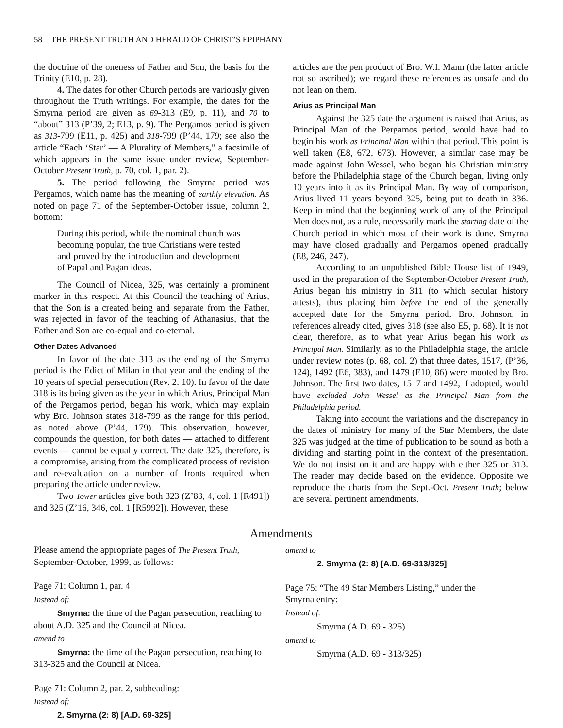58 THE PRESENT TRUTH AND HERALD OF CHRIST’S EPIPHANY
the doctrine of the oneness of Father and Son, the basis for the Trinity (E10, p. 28).
4. The dates for other Church periods are variously given throughout the Truth writings. For example, the dates for the Smyrna period are given as 69-313 (E9, p. 11), and 70 to “about” 313 (P’39, 2; E13, p. 9). The Pergamos period is given as 313-799 (E11, p. 425) and 318-799 (P’44, 179; see also the article “Each ‘Star’ — A Plurality of Members,” a facsimile of which appears in the same issue under review, September-October Present Truth, p. 70, col. 1, par. 2).
5. The period following the Smyrna period was Pergamos, which name has the meaning of earthly elevation. As noted on page 71 of the September-October issue, column 2, bottom:
During this period, while the nominal church was becoming popular, the true Christians were tested and proved by the introduction and development of Papal and Pagan ideas.
The Council of Nicea, 325, was certainly a prominent marker in this respect. At this Council the teaching of Arius, that the Son is a created being and separate from the Father, was rejected in favor of the teaching of Athanasius, that the Father and Son are co-equal and co-eternal.
Other Dates Advanced
In favor of the date 313 as the ending of the Smyrna period is the Edict of Milan in that year and the ending of the 10 years of special persecution (Rev. 2: 10). In favor of the date 318 is its being given as the year in which Arius, Principal Man of the Pergamos period, began his work, which may explain why Bro. Johnson states 318-799 as the range for this period, as noted above (P’44, 179). This observation, however, compounds the question, for both dates — attached to different events — cannot be equally correct. The date 325, therefore, is a compromise, arising from the complicated process of revision and re-evaluation on a number of fronts required when preparing the article under review.
Two Tower articles give both 323 (Z’83, 4, col. 1 [R491]) and 325 (Z’16, 346, col. 1 [R5992]). However, these
articles are the pen product of Bro. W.I. Mann (the latter article not so ascribed); we regard these references as unsafe and do not lean on them.
Arius as Principal Man
Against the 325 date the argument is raised that Arius, as Principal Man of the Pergamos period, would have had to begin his work as Principal Man within that period. This point is well taken (E8, 672, 673). However, a similar case may be made against John Wessel, who began his Christian ministry before the Philadelphia stage of the Church began, living only 10 years into it as its Principal Man. By way of comparison, Arius lived 11 years beyond 325, being put to death in 336. Keep in mind that the beginning work of any of the Principal Men does not, as a rule, necessarily mark the starting date of the Church period in which most of their work is done. Smyrna may have closed gradually and Pergamos opened gradually (E8, 246, 247).
According to an unpublished Bible House list of 1949, used in the preparation of the September-October Present Truth, Arius began his ministry in 311 (to which secular history attests), thus placing him before the end of the generally accepted date for the Smyrna period. Bro. Johnson, in references already cited, gives 318 (see also E5, p. 68). It is not clear, therefore, as to what year Arius began his work as Principal Man. Similarly, as to the Philadelphia stage, the article under review notes (p. 68, col. 2) that three dates, 1517, (P’36, 124), 1492 (E6, 383), and 1479 (E10, 86) were mooted by Bro. Johnson. The first two dates, 1517 and 1492, if adopted, would have excluded John Wessel as the Principal Man from the Philadelphia period.
Taking into account the variations and the discrepancy in the dates of ministry for many of the Star Members, the date 325 was judged at the time of publication to be sound as both a dividing and starting point in the context of the presentation. We do not insist on it and are happy with either 325 or 313. The reader may decide based on the evidence. Opposite we reproduce the charts from the Sept.-Oct. Present Truth; below are several pertinent amendments.
Amendments
Please amend the appropriate pages of The Present Truth, September-October, 1999, as follows:
Page 71: Column 1, par. 4
Instead of:
Smyrna: the time of the Pagan persecution, reaching to about A.D. 325 and the Council at Nicea.
amend to
Smyrna: the time of the Pagan persecution, reaching to 313-325 and the Council at Nicea.
Page 71: Column 2, par. 2, subheading:
Instead of:
2. Smyrna (2: 8) [A.D. 69-325]
amend to
2. Smyrna (2: 8) [A.D. 69-313/325]
Page 75: “The 49 Star Members Listing,” under the Smyrna entry:
Instead of:
Smyrna (A.D. 69 - 325)
amend to
Smyrna (A.D. 69 - 313/325)